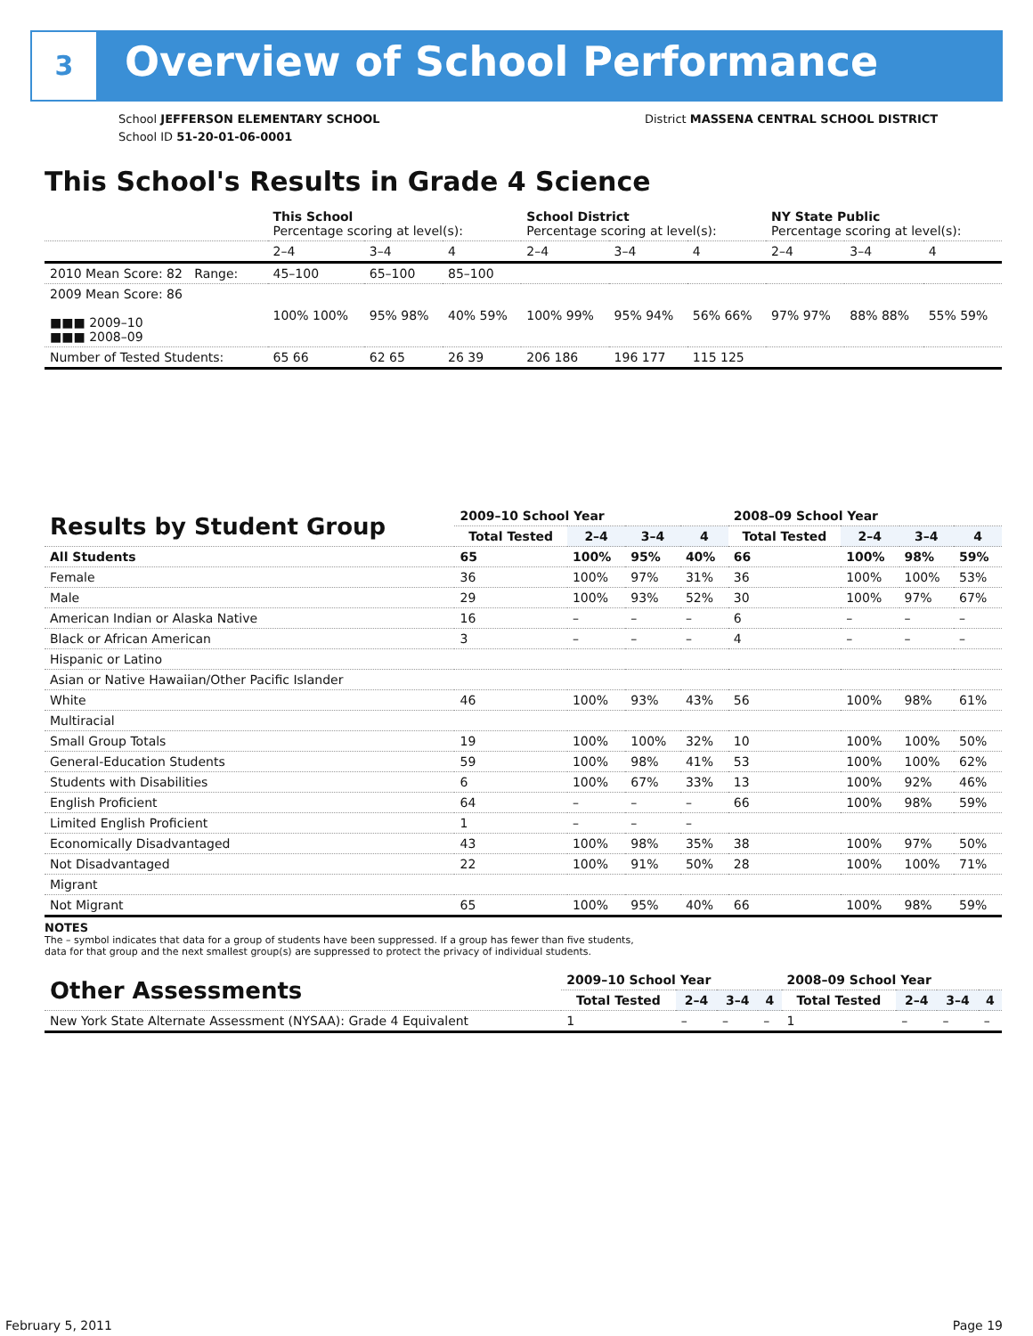3 Overview of School Performance
School JEFFERSON ELEMENTARY SCHOOL
School ID 51-20-01-06-0001
District MASSENA CENTRAL SCHOOL DISTRICT
This School's Results in Grade 4 Science
| | This School Percentage scoring at level(s): | | | School District Percentage scoring at level(s): | | | NY State Public Percentage scoring at level(s): | | |
| | 2–4 | 3–4 | 4 | 2–4 | 3–4 | 4 | 2–4 | 3–4 | 4 |
| 2010 Mean Score: 82 Range: | 45–100 | 65–100 | 85–100 | | | | | | |
| 2009 Mean Score: 86 ■■■ 2009–10 ■■■ 2008–09 | 100% 100% | 95% 98% | 40% 59% | 100% 99% | 95% 94% | 56% 66% | 97% 97% | 88% 88% | 55% 59% |
| Number of Tested Students: | 65 66 | 62 65 | 26 39 | 206 186 | 196 177 | 115 125 | | | |
| Results by Student Group | 2009–10 School Year | | | | 2008–09 School Year | | | |
| --- | --- | --- | --- | --- | --- | --- | --- | --- |
| | Total Tested | 2–4 | 3–4 | 4 | Total Tested | 2–4 | 3–4 | 4 |
| All Students | 65 | 100% | 95% | 40% | 66 | 100% | 98% | 59% |
| Female | 36 | 100% | 97% | 31% | 36 | 100% | 100% | 53% |
| Male | 29 | 100% | 93% | 52% | 30 | 100% | 97% | 67% |
| American Indian or Alaska Native | 16 | – | – | – | 6 | – | – | – |
| Black or African American | 3 | – | – | – | 4 | – | – | – |
| Hispanic or Latino | | | | | | | | |
| Asian or Native Hawaiian/Other Pacific Islander | | | | | | | | |
| White | 46 | 100% | 93% | 43% | 56 | 100% | 98% | 61% |
| Multiracial | | | | | | | | |
| Small Group Totals | 19 | 100% | 100% | 32% | 10 | 100% | 100% | 50% |
| General-Education Students | 59 | 100% | 98% | 41% | 53 | 100% | 100% | 62% |
| Students with Disabilities | 6 | 100% | 67% | 33% | 13 | 100% | 92% | 46% |
| English Proficient | 64 | – | – | – | 66 | 100% | 98% | 59% |
| Limited English Proficient | 1 | – | – | – | | | | |
| Economically Disadvantaged | 43 | 100% | 98% | 35% | 38 | 100% | 97% | 50% |
| Not Disadvantaged | 22 | 100% | 91% | 50% | 28 | 100% | 100% | 71% |
| Migrant | | | | | | | | |
| Not Migrant | 65 | 100% | 95% | 40% | 66 | 100% | 98% | 59% |
NOTES
The – symbol indicates that data for a group of students have been suppressed. If a group has fewer than five students,
data for that group and the next smallest group(s) are suppressed to protect the privacy of individual students.
| Other Assessments | 2009–10 School Year | | | | 2008–09 School Year | | | |
| --- | --- | --- | --- | --- | --- | --- | --- | --- |
| | Total Tested | 2–4 | 3–4 | 4 | Total Tested | 2–4 | 3–4 | 4 |
| New York State Alternate Assessment (NYSAA): Grade 4 Equivalent | 1 | – | – | – | 1 | – | – | – |
February 5, 2011 Page 19